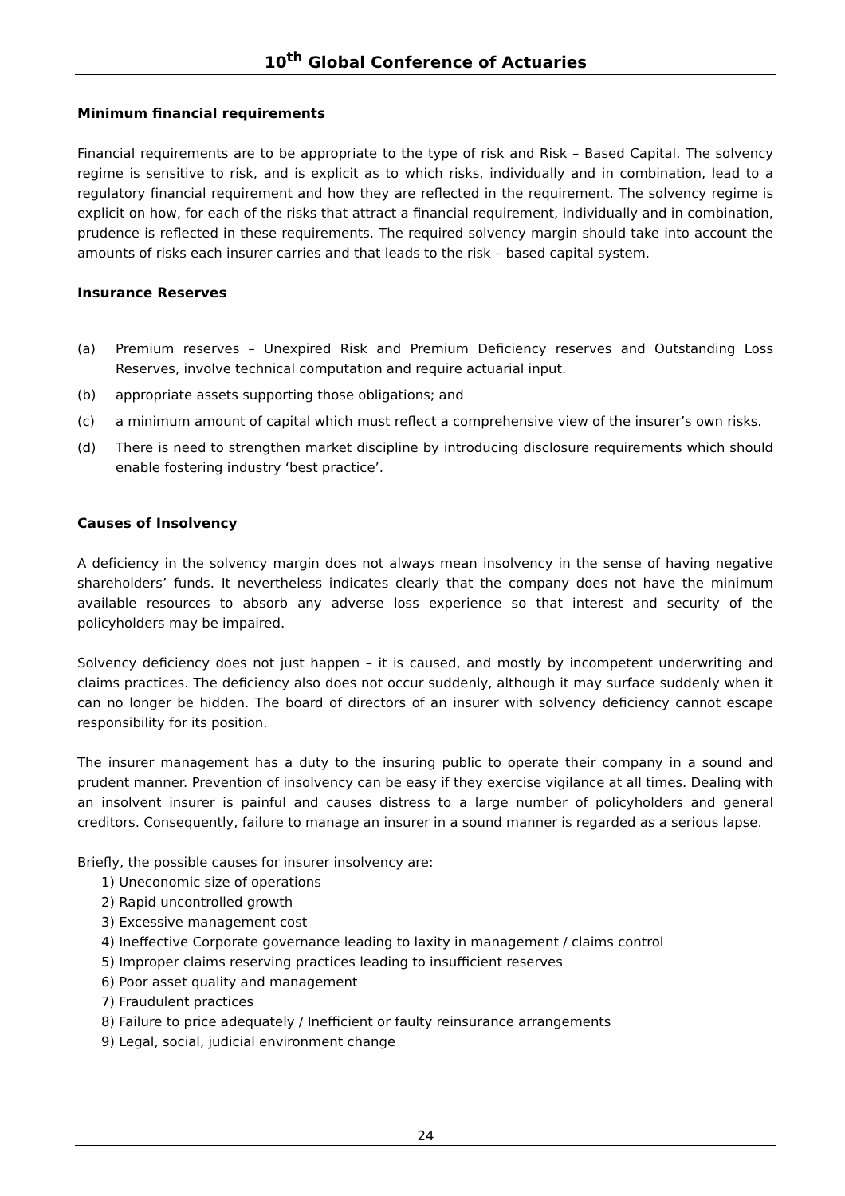10<sup>th</sup> Global Conference of Actuaries
Minimum financial requirements
Financial requirements are to be appropriate to the type of risk and Risk – Based Capital. The solvency regime is sensitive to risk, and is explicit as to which risks, individually and in combination, lead to a regulatory financial requirement and how they are reflected in the requirement. The solvency regime is explicit on how, for each of the risks that attract a financial requirement, individually and in combination, prudence is reflected in these requirements. The required solvency margin should take into account the amounts of risks each insurer carries and that leads to the risk – based capital system.
Insurance Reserves
(a) Premium reserves – Unexpired Risk and Premium Deficiency reserves and Outstanding Loss Reserves, involve technical computation and require actuarial input.
(b) appropriate assets supporting those obligations; and
(c) a minimum amount of capital which must reflect a comprehensive view of the insurer’s own risks.
(d) There is need to strengthen market discipline by introducing disclosure requirements which should enable fostering industry ‘best practice’.
Causes of Insolvency
A deficiency in the solvency margin does not always mean insolvency in the sense of having negative shareholders’ funds. It nevertheless indicates clearly that the company does not have the minimum available resources to absorb any adverse loss experience so that interest and security of the policyholders may be impaired.
Solvency deficiency does not just happen – it is caused, and mostly by incompetent underwriting and claims practices. The deficiency also does not occur suddenly, although it may surface suddenly when it can no longer be hidden. The board of directors of an insurer with solvency deficiency cannot escape responsibility for its position.
The insurer management has a duty to the insuring public to operate their company in a sound and prudent manner. Prevention of insolvency can be easy if they exercise vigilance at all times. Dealing with an insolvent insurer is painful and causes distress to a large number of policyholders and general creditors. Consequently, failure to manage an insurer in a sound manner is regarded as a serious lapse.
Briefly, the possible causes for insurer insolvency are:
1) Uneconomic size of operations
2) Rapid uncontrolled growth
3) Excessive management cost
4) Ineffective Corporate governance leading to laxity in management / claims control
5) Improper claims reserving practices leading to insufficient reserves
6) Poor asset quality and management
7) Fraudulent practices
8) Failure to price adequately / Inefficient or faulty reinsurance arrangements
9) Legal, social, judicial environment change
24